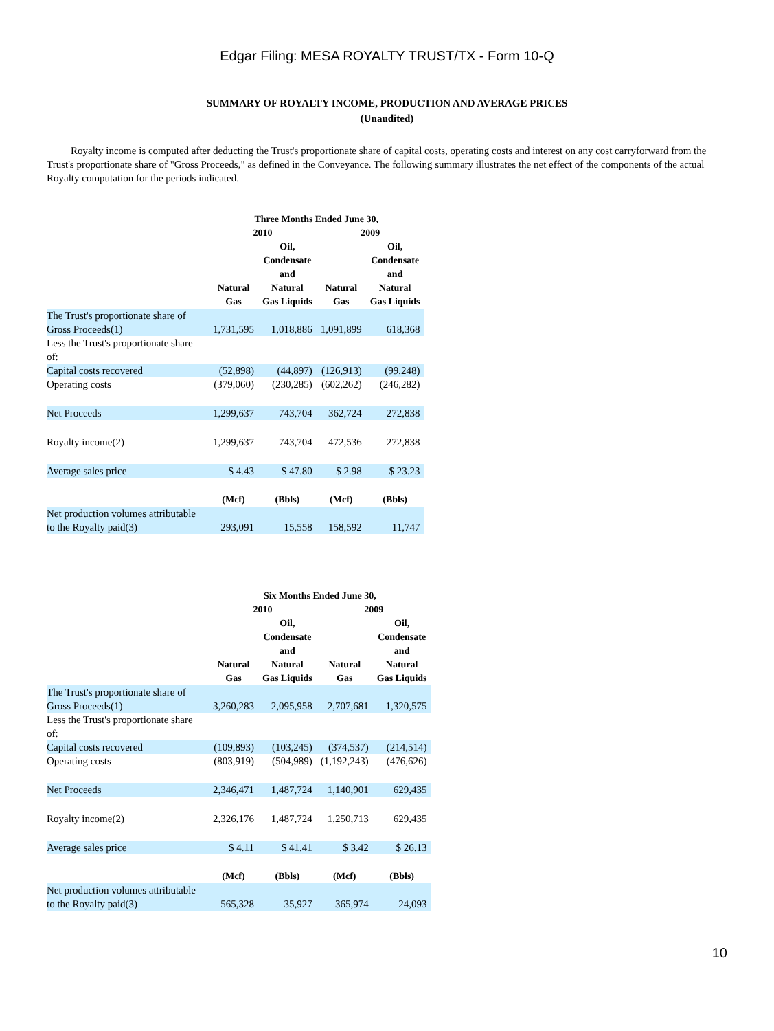Edgar Filing: MESA ROYALTY TRUST/TX - Form 10-Q
SUMMARY OF ROYALTY INCOME, PRODUCTION AND AVERAGE PRICES
(Unaudited)
Royalty income is computed after deducting the Trust's proportionate share of capital costs, operating costs and interest on any cost carryforward from the Trust's proportionate share of "Gross Proceeds," as defined in the Conveyance. The following summary illustrates the net effect of the components of the actual Royalty computation for the periods indicated.
| | Three Months Ended June 30, | | | |
| --- | --- | --- | --- | --- |
| | 2010 | | 2009 | |
| | Natural Gas | Oil, Condensate and Natural Gas Liquids | Natural Gas | Oil, Condensate and Natural Gas Liquids |
| The Trust's proportionate share of Gross Proceeds(1) | 1,731,595 | 1,018,886 | 1,091,899 | 618,368 |
| Less the Trust's proportionate share of: | | | | |
| Capital costs recovered | (52,898) | (44,897) | (126,913) | (99,248) |
| Operating costs | (379,060) | (230,285) | (602,262) | (246,282) |
| Net Proceeds | 1,299,637 | 743,704 | 362,724 | 272,838 |
| Royalty income(2) | 1,299,637 | 743,704 | 472,536 | 272,838 |
| Average sales price | $ 4.43 | $ 47.80 | $ 2.98 | $ 23.23 |
| | (Mcf) | (Bbls) | (Mcf) | (Bbls) |
| Net production volumes attributable to the Royalty paid(3) | 293,091 | 15,558 | 158,592 | 11,747 |
| | Six Months Ended June 30, | | | |
| --- | --- | --- | --- | --- |
| | 2010 | | 2009 | |
| | Natural Gas | Oil, Condensate and Natural Gas Liquids | Natural Gas | Oil, Condensate and Natural Gas Liquids |
| The Trust's proportionate share of Gross Proceeds(1) | 3,260,283 | 2,095,958 | 2,707,681 | 1,320,575 |
| Less the Trust's proportionate share of: | | | | |
| Capital costs recovered | (109,893) | (103,245) | (374,537) | (214,514) |
| Operating costs | (803,919) | (504,989) | (1,192,243) | (476,626) |
| Net Proceeds | 2,346,471 | 1,487,724 | 1,140,901 | 629,435 |
| Royalty income(2) | 2,326,176 | 1,487,724 | 1,250,713 | 629,435 |
| Average sales price | $ 4.11 | $ 41.41 | $ 3.42 | $ 26.13 |
| | (Mcf) | (Bbls) | (Mcf) | (Bbls) |
| Net production volumes attributable to the Royalty paid(3) | 565,328 | 35,927 | 365,974 | 24,093 |
10